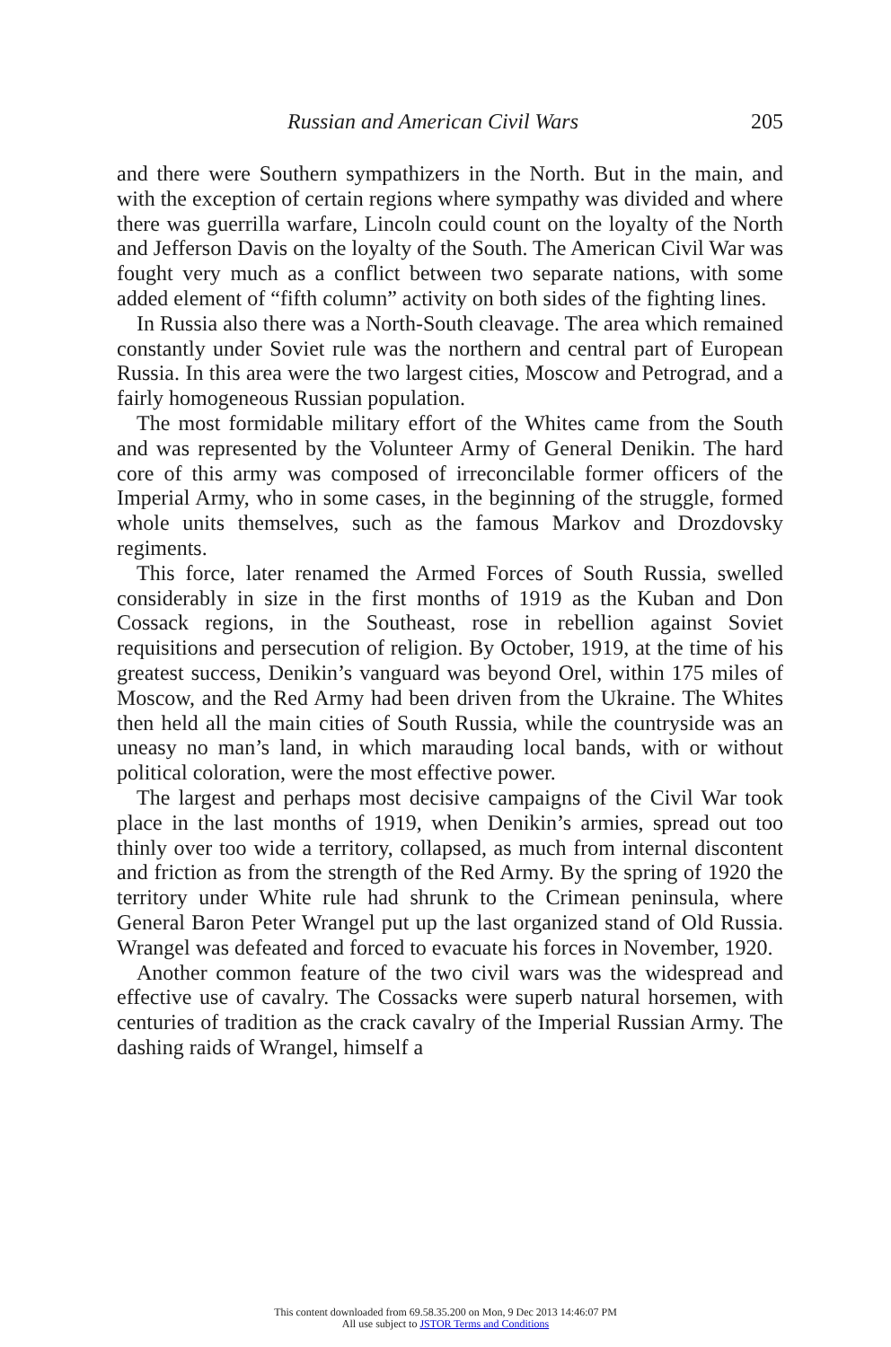Russian and American Civil Wars 205
and there were Southern sympathizers in the North. But in the main, and with the exception of certain regions where sympathy was divided and where there was guerrilla warfare, Lincoln could count on the loyalty of the North and Jefferson Davis on the loyalty of the South. The American Civil War was fought very much as a conflict between two separate nations, with some added element of “fifth column” activity on both sides of the fighting lines.
In Russia also there was a North-South cleavage. The area which remained constantly under Soviet rule was the northern and central part of European Russia. In this area were the two largest cities, Moscow and Petrograd, and a fairly homogeneous Russian population.
The most formidable military effort of the Whites came from the South and was represented by the Volunteer Army of General Denikin. The hard core of this army was composed of irreconcilable former officers of the Imperial Army, who in some cases, in the beginning of the struggle, formed whole units themselves, such as the famous Markov and Drozdovsky regiments.
This force, later renamed the Armed Forces of South Russia, swelled considerably in size in the first months of 1919 as the Kuban and Don Cossack regions, in the Southeast, rose in rebellion against Soviet requisitions and persecution of religion. By October, 1919, at the time of his greatest success, Denikin’s vanguard was beyond Orel, within 175 miles of Moscow, and the Red Army had been driven from the Ukraine. The Whites then held all the main cities of South Russia, while the countryside was an uneasy no man’s land, in which marauding local bands, with or without political coloration, were the most effective power.
The largest and perhaps most decisive campaigns of the Civil War took place in the last months of 1919, when Denikin’s armies, spread out too thinly over too wide a territory, collapsed, as much from internal discontent and friction as from the strength of the Red Army. By the spring of 1920 the territory under White rule had shrunk to the Crimean peninsula, where General Baron Peter Wrangel put up the last organized stand of Old Russia. Wrangel was defeated and forced to evacuate his forces in November, 1920.
Another common feature of the two civil wars was the widespread and effective use of cavalry. The Cossacks were superb natural horsemen, with centuries of tradition as the crack cavalry of the Imperial Russian Army. The dashing raids of Wrangel, himself a
This content downloaded from 69.58.35.200 on Mon, 9 Dec 2013 14:46:07 PM
All use subject to JSTOR Terms and Conditions